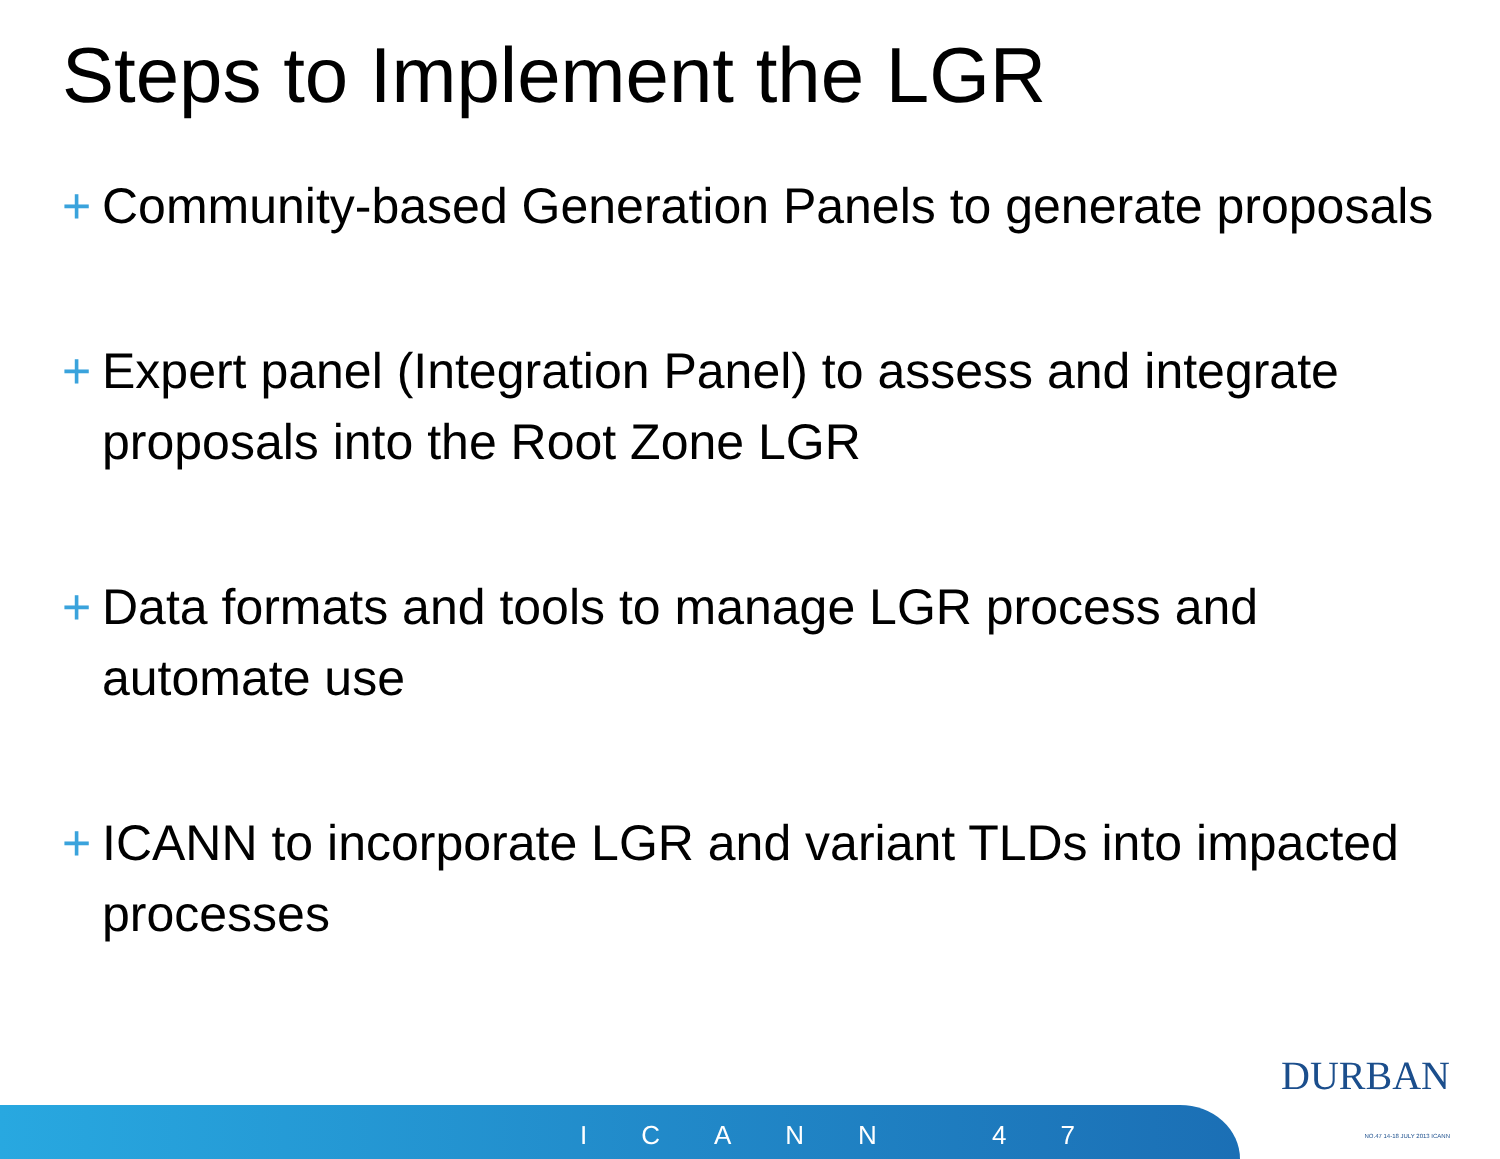Steps to Implement the LGR
+ Community-based Generation Panels to generate proposals
+ Expert panel (Integration Panel) to assess and integrate proposals into the Root Zone LGR
+ Data formats and tools to manage LGR process and automate use
+ ICANN to incorporate LGR and variant TLDs into impacted processes
ICANN 47
DURBAN
NO.47 14-18 JULY 2013 ICANN